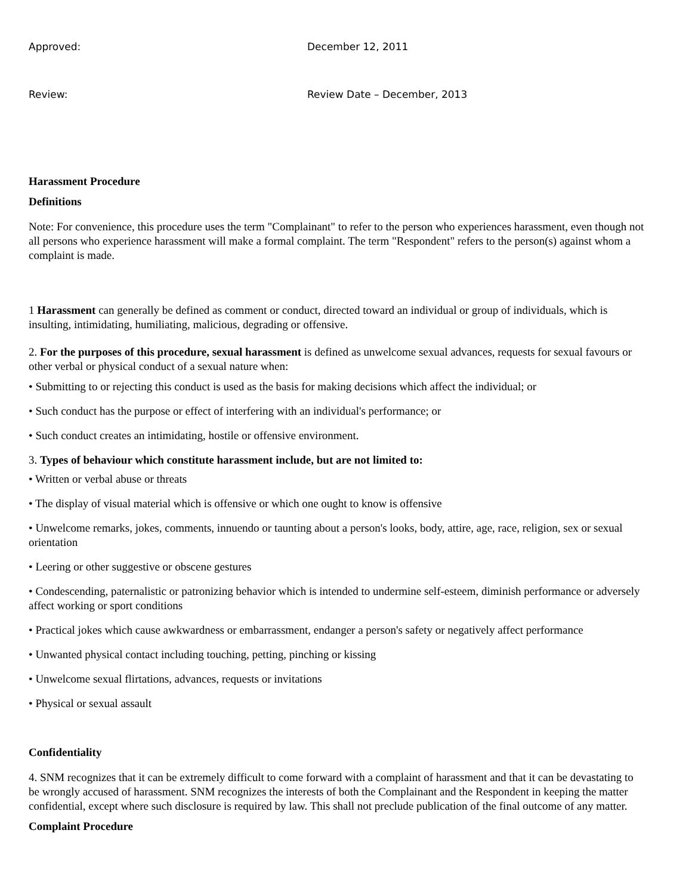Approved: December 12, 2011
Review: Review Date – December, 2013
Harassment Procedure
Definitions
Note: For convenience, this procedure uses the term "Complainant" to refer to the person who experiences harassment, even though not all persons who experience harassment will make a formal complaint. The term "Respondent" refers to the person(s) against whom a complaint is made.
1 Harassment can generally be defined as comment or conduct, directed toward an individual or group of individuals, which is insulting, intimidating, humiliating, malicious, degrading or offensive.
2. For the purposes of this procedure, sexual harassment is defined as unwelcome sexual advances, requests for sexual favours or other verbal or physical conduct of a sexual nature when:
• Submitting to or rejecting this conduct is used as the basis for making decisions which affect the individual; or
• Such conduct has the purpose or effect of interfering with an individual's performance; or
• Such conduct creates an intimidating, hostile or offensive environment.
3. Types of behaviour which constitute harassment include, but are not limited to:
• Written or verbal abuse or threats
• The display of visual material which is offensive or which one ought to know is offensive
• Unwelcome remarks, jokes, comments, innuendo or taunting about a person's looks, body, attire, age, race, religion, sex or sexual orientation
• Leering or other suggestive or obscene gestures
• Condescending, paternalistic or patronizing behavior which is intended to undermine self-esteem, diminish performance or adversely affect working or sport conditions
• Practical jokes which cause awkwardness or embarrassment, endanger a person's safety or negatively affect performance
• Unwanted physical contact including touching, petting, pinching or kissing
• Unwelcome sexual flirtations, advances, requests or invitations
• Physical or sexual assault
Confidentiality
4. SNM recognizes that it can be extremely difficult to come forward with a complaint of harassment and that it can be devastating to be wrongly accused of harassment. SNM recognizes the interests of both the Complainant and the Respondent in keeping the matter confidential, except where such disclosure is required by law. This shall not preclude publication of the final outcome of any matter.
Complaint Procedure